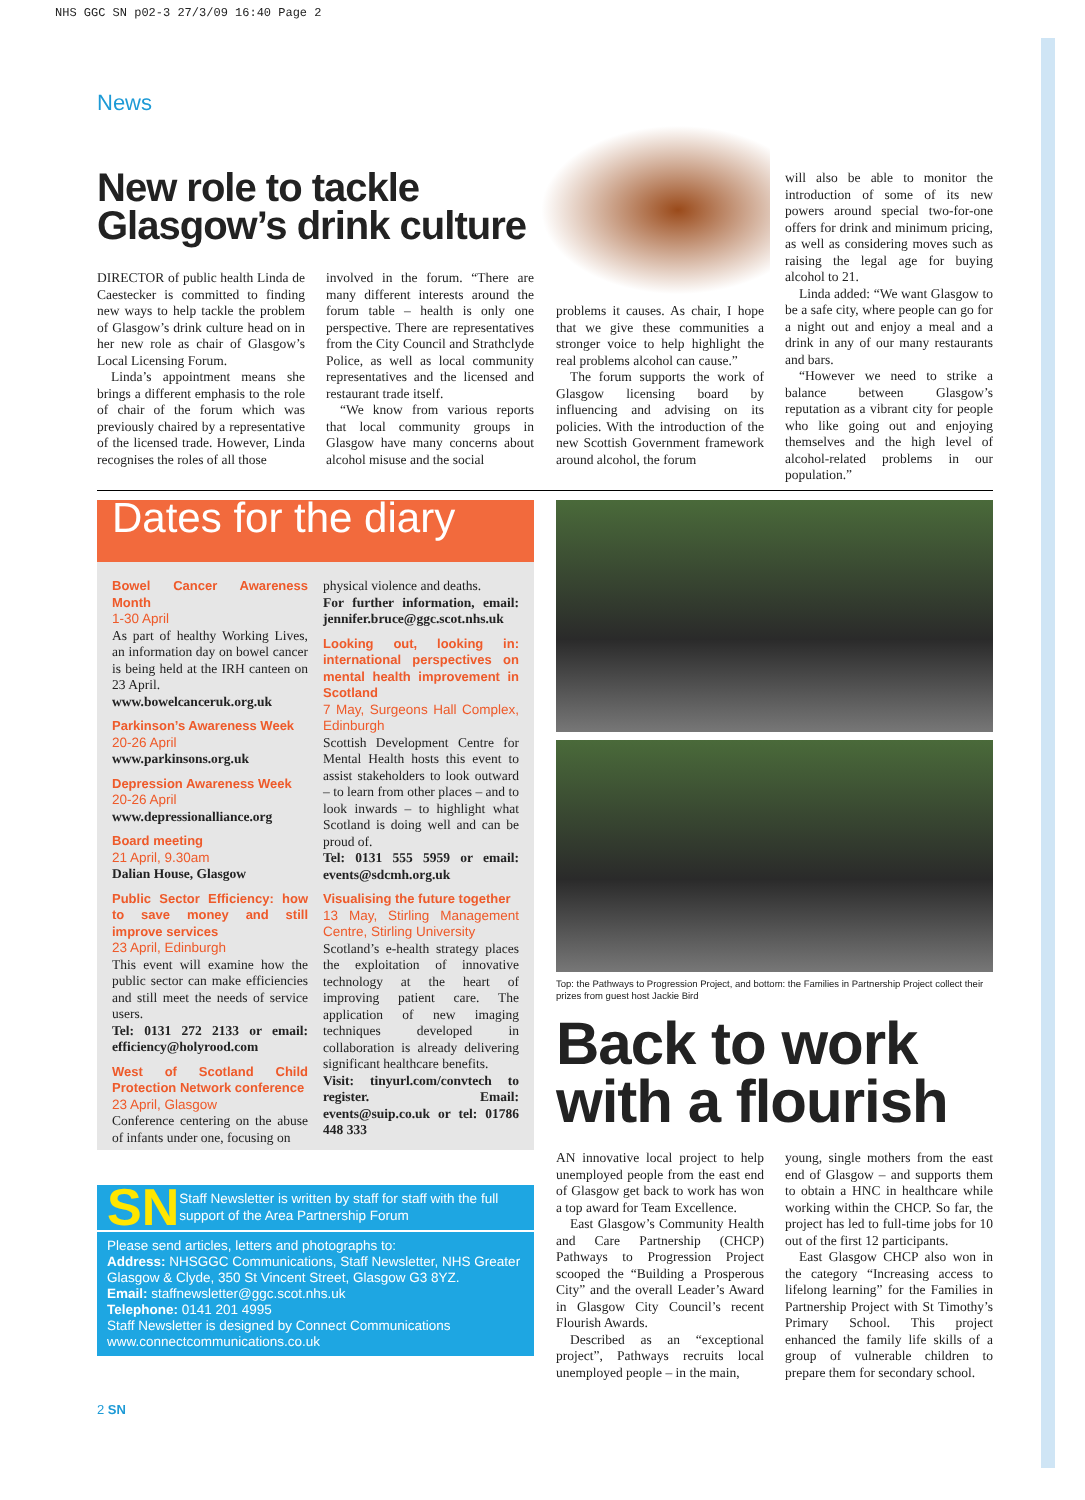NHS GGC SN p02-3 27/3/09 16:40 Page 2
News
New role to tackle
Glasgow’s drink culture
DIRECTOR of public health Linda de Caestecker is committed to finding new ways to help tackle the problem of Glasgow’s drink culture head on in her new role as chair of Glasgow’s Local Licensing Forum.
Linda’s appointment means she brings a different emphasis to the role of chair of the forum which was previously chaired by a representative of the licensed trade. However, Linda recognises the roles of all those
involved in the forum. “There are many different interests around the forum table – health is only one perspective. There are representatives from the City Council and Strathclyde Police, as well as local community representatives and the licensed and restaurant trade itself.
“We know from various reports that local community groups in Glasgow have many concerns about alcohol misuse and the social
problems it causes. As chair, I hope that we give these communities a stronger voice to help highlight the real problems alcohol can cause.”
The forum supports the work of Glasgow licensing board by influencing and advising on its policies. With the introduction of the new Scottish Government framework around alcohol, the forum
will also be able to monitor the introduction of some of its new powers around special two-for-one offers for drink and minimum pricing, as well as considering moves such as raising the legal age for buying alcohol to 21.
Linda added: “We want Glasgow to be a safe city, where people can go for a night out and enjoy a meal and a drink in any of our many restaurants and bars.
“However we need to strike a balance between Glasgow’s reputation as a vibrant city for people who like going out and enjoying themselves and the high level of alcohol-related problems in our population.”
Dates for the diary
Bowel Cancer Awareness Month
1-30 April
As part of healthy Working Lives, an information day on bowel cancer is being held at the IRH canteen on 23 April.
www.bowelcanceruk.org.uk
Parkinson’s Awareness Week
20-26 April
www.parkinsons.org.uk
Depression Awareness Week
20-26 April
www.depressionalliance.org
Board meeting
21 April, 9.30am
Dalian House, Glasgow
Public Sector Efficiency: how to save money and still improve services
23 April, Edinburgh
This event will examine how the public sector can make efficiencies and still meet the needs of service users.
Tel: 0131 272 2133 or email: efficiency@holyrood.com
West of Scotland Child Protection Network conference
23 April, Glasgow
Conference centering on the abuse of infants under one, focusing on
physical violence and deaths.
For further information, email: jennifer.bruce@ggc.scot.nhs.uk
Looking out, looking in: international perspectives on mental health improvement in Scotland
7 May, Surgeons Hall Complex, Edinburgh
Scottish Development Centre for Mental Health hosts this event to assist stakeholders to look outward – to learn from other places – and to look inwards – to highlight what Scotland is doing well and can be proud of.
Tel: 0131 555 5959 or email: events@sdcmh.org.uk
Visualising the future together
13 May, Stirling Management Centre, Stirling University
Scotland’s e-health strategy places the exploitation of innovative technology at the heart of improving patient care. The application of new imaging techniques developed in collaboration is already delivering significant healthcare benefits.
Visit: tinyurl.com/convtech to register. Email: events@suip.co.uk or tel: 01786 448 333
SN
Staff Newsletter is written by staff for staff with the full support of the Area Partnership Forum
Please send articles, letters and photographs to:
Address: NHSGGC Communications, Staff Newsletter, NHS Greater Glasgow & Clyde, 350 St Vincent Street, Glasgow G3 8YZ.
Email: staffnewsletter@ggc.scot.nhs.uk
Telephone: 0141 201 4995
Staff Newsletter is designed by Connect Communications
www.connectcommunications.co.uk
Top: the Pathways to Progression Project, and bottom: the Families in Partnership Project collect their prizes from guest host Jackie Bird
Back to work
with a flourish
AN innovative local project to help unemployed people from the east end of Glasgow get back to work has won a top award for Team Excellence.
East Glasgow’s Community Health and Care Partnership (CHCP) Pathways to Progression Project scooped the “Building a Prosperous City” and the overall Leader’s Award in Glasgow City Council’s recent Flourish Awards.
Described as an “exceptional project”, Pathways recruits local unemployed people – in the main,
young, single mothers from the east end of Glasgow – and supports them to obtain a HNC in healthcare while working within the CHCP. So far, the project has led to full-time jobs for 10 out of the first 12 participants.
East Glasgow CHCP also won in the category “Increasing access to lifelong learning” for the Families in Partnership Project with St Timothy’s Primary School. This project enhanced the family life skills of a group of vulnerable children to prepare them for secondary school.
2 SN